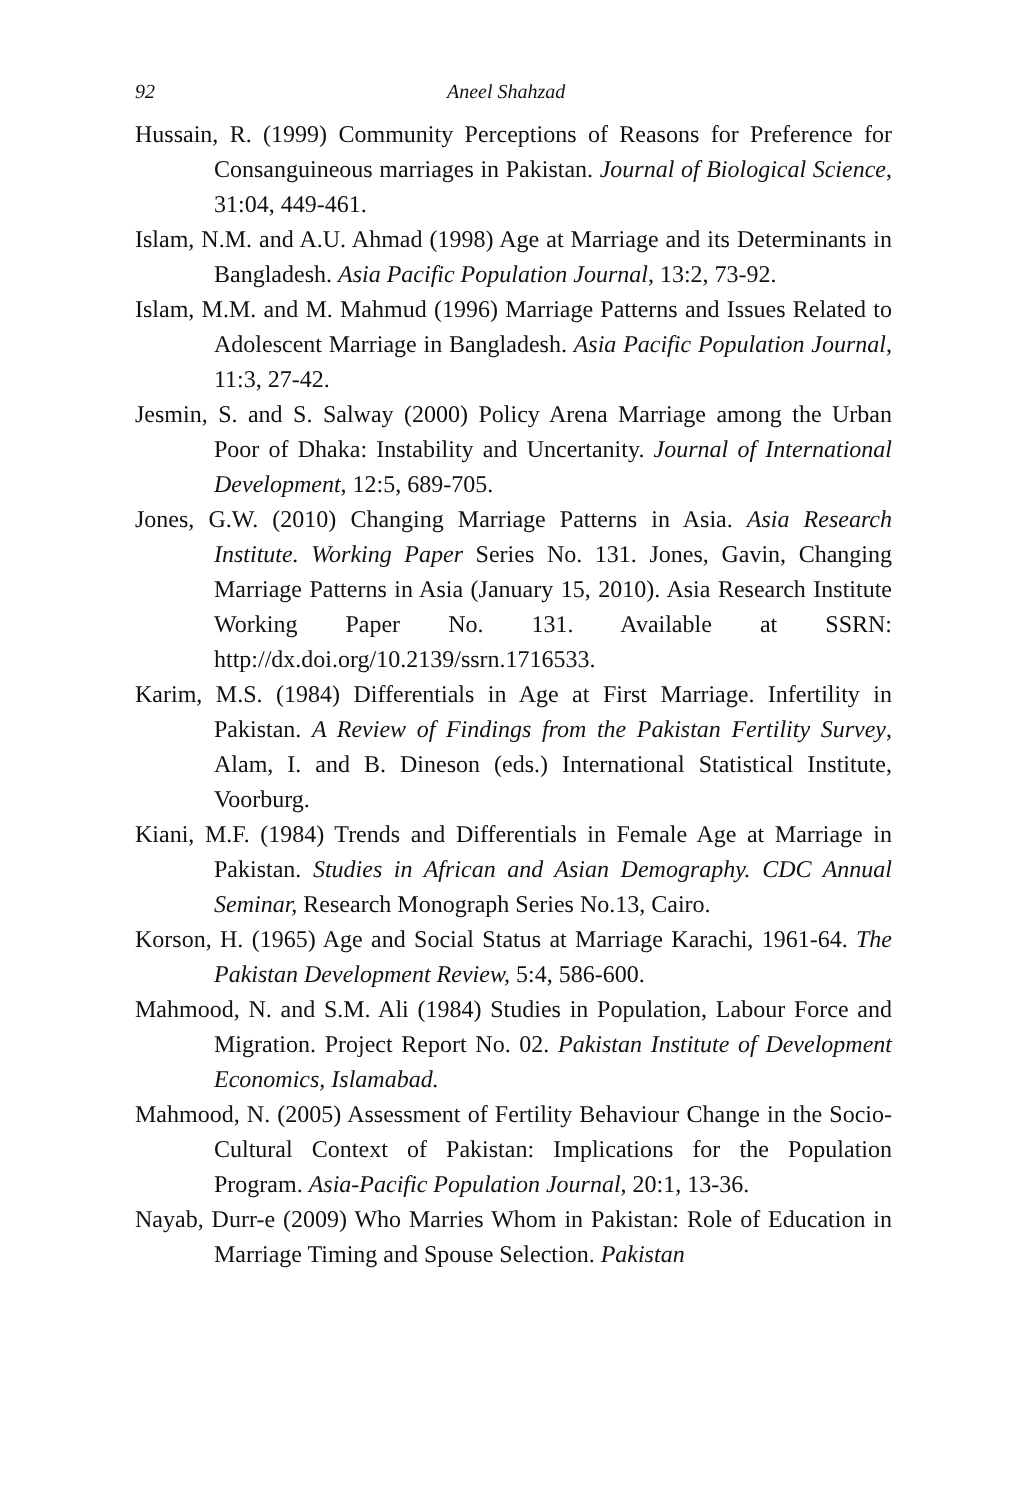92 Aneel Shahzad
Hussain, R. (1999) Community Perceptions of Reasons for Preference for Consanguineous marriages in Pakistan. Journal of Biological Science, 31:04, 449-461.
Islam, N.M. and A.U. Ahmad (1998) Age at Marriage and its Determinants in Bangladesh. Asia Pacific Population Journal, 13:2, 73-92.
Islam, M.M. and M. Mahmud (1996) Marriage Patterns and Issues Related to Adolescent Marriage in Bangladesh. Asia Pacific Population Journal, 11:3, 27-42.
Jesmin, S. and S. Salway (2000) Policy Arena Marriage among the Urban Poor of Dhaka: Instability and Uncertanity. Journal of International Development, 12:5, 689-705.
Jones, G.W. (2010) Changing Marriage Patterns in Asia. Asia Research Institute. Working Paper Series No. 131. Jones, Gavin, Changing Marriage Patterns in Asia (January 15, 2010). Asia Research Institute Working Paper No. 131. Available at SSRN: http://dx.doi.org/10.2139/ssrn.1716533.
Karim, M.S. (1984) Differentials in Age at First Marriage. Infertility in Pakistan. A Review of Findings from the Pakistan Fertility Survey, Alam, I. and B. Dineson (eds.) International Statistical Institute, Voorburg.
Kiani, M.F. (1984) Trends and Differentials in Female Age at Marriage in Pakistan. Studies in African and Asian Demography. CDC Annual Seminar, Research Monograph Series No.13, Cairo.
Korson, H. (1965) Age and Social Status at Marriage Karachi, 1961-64. The Pakistan Development Review, 5:4, 586-600.
Mahmood, N. and S.M. Ali (1984) Studies in Population, Labour Force and Migration. Project Report No. 02. Pakistan Institute of Development Economics, Islamabad.
Mahmood, N. (2005) Assessment of Fertility Behaviour Change in the Socio-Cultural Context of Pakistan: Implications for the Population Program. Asia-Pacific Population Journal, 20:1, 13-36.
Nayab, Durr-e (2009) Who Marries Whom in Pakistan: Role of Education in Marriage Timing and Spouse Selection. Pakistan